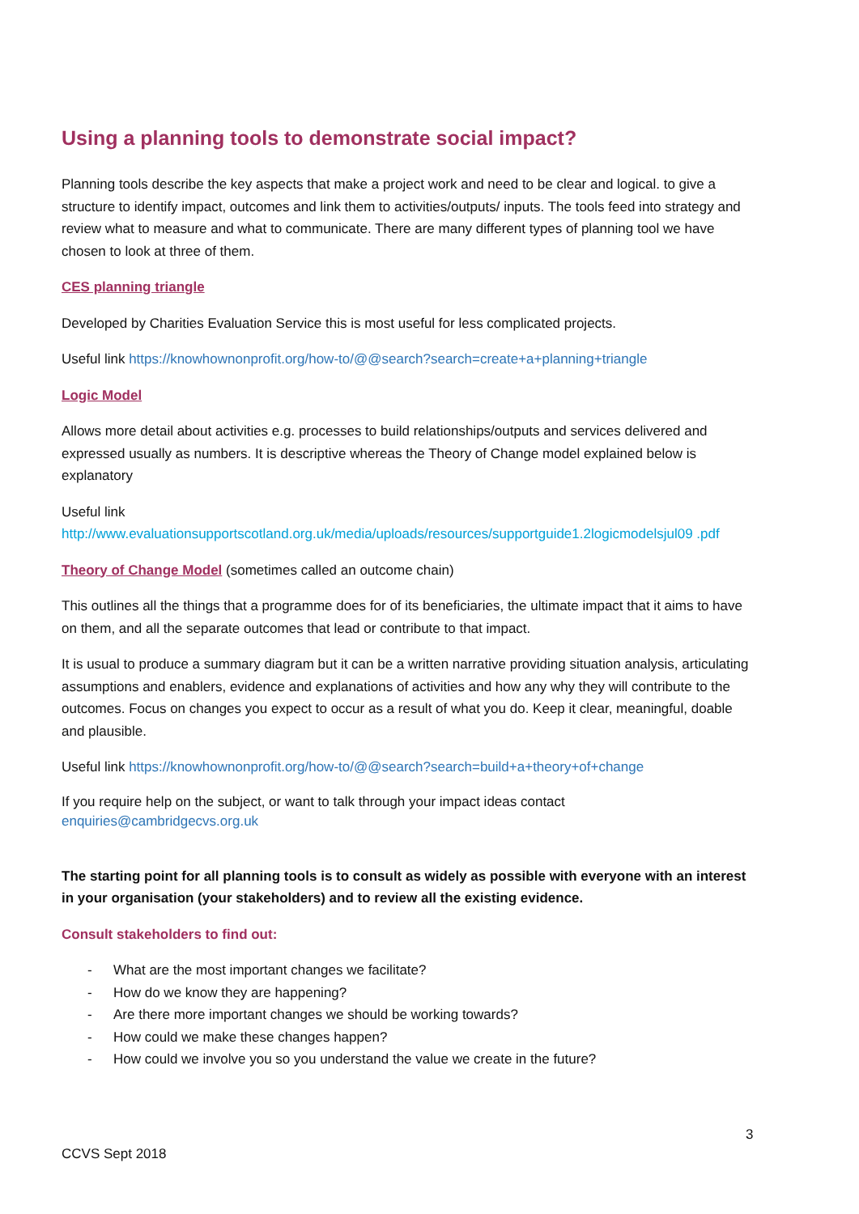Using a planning tools to demonstrate social impact?
Planning tools describe the key aspects that make a project work and need to be clear and logical. to give a structure to identify impact, outcomes and link them to activities/outputs/ inputs. The tools feed into strategy and review what to measure and what to communicate. There are many different types of planning tool we have chosen to look at three of them.
CES planning triangle
Developed by Charities Evaluation Service this is most useful for less complicated projects.
Useful link https://knowhownonprofit.org/how-to/@@search?search=create+a+planning+triangle
Logic Model
Allows more detail about activities e.g. processes to build relationships/outputs and services delivered and expressed usually as numbers. It is descriptive whereas the Theory of Change model explained below is explanatory
Useful link
http://www.evaluationsupportscotland.org.uk/media/uploads/resources/supportguide1.2logicmodelsjul09 .pdf
Theory of Change Model (sometimes called an outcome chain)
This outlines all the things that a programme does for of its beneficiaries, the ultimate impact that it aims to have on them, and all the separate outcomes that lead or contribute to that impact.
It is usual to produce a summary diagram but it can be a written narrative providing situation analysis, articulating assumptions and enablers, evidence and explanations of activities and how any why they will contribute to the outcomes. Focus on changes you expect to occur as a result of what you do. Keep it clear, meaningful, doable and plausible.
Useful link https://knowhownonprofit.org/how-to/@@search?search=build+a+theory+of+change
If you require help on the subject, or want to talk through your impact ideas contact
enquiries@cambridgecvs.org.uk
The starting point for all planning tools is to consult as widely as possible with everyone with an interest in your organisation (your stakeholders) and to review all the existing evidence.
Consult stakeholders to find out:
- What are the most important changes we facilitate?
- How do we know they are happening?
- Are there more important changes we should be working towards?
- How could we make these changes happen?
- How could we involve you so you understand the value we create in the future?
3
CCVS Sept 2018